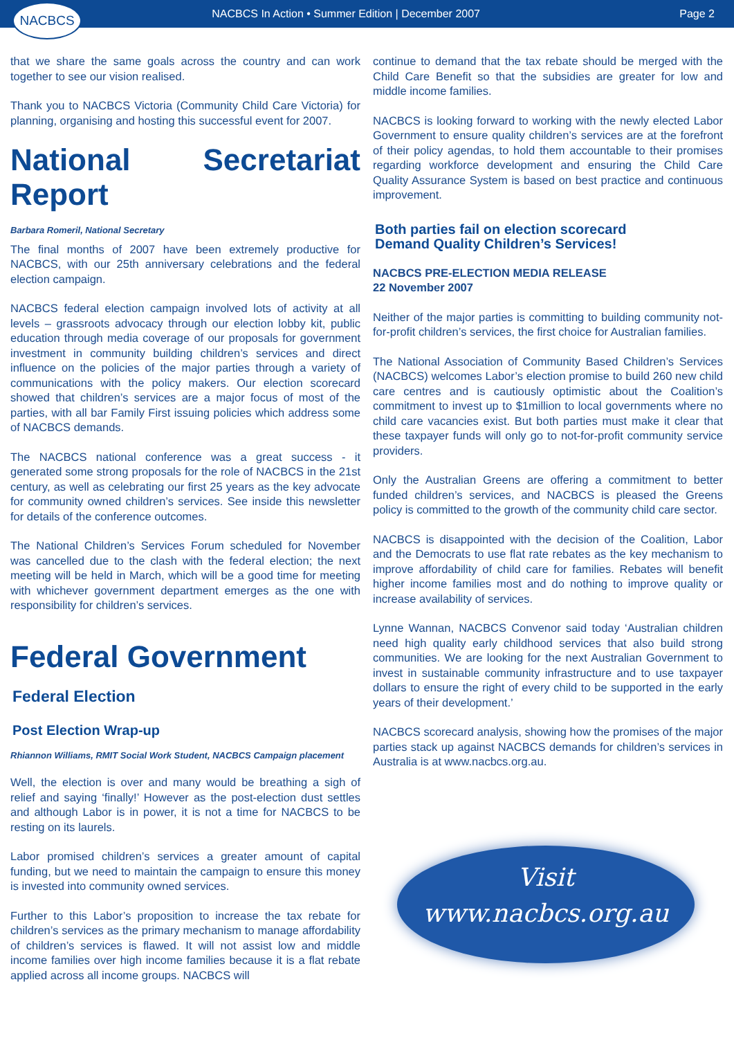NACBCS
NACBCS In Action • Summer Edition | December 2007
Page 2
that we share the same goals across the country and can work together to see our vision realised.
Thank you to NACBCS Victoria (Community Child Care Victoria) for planning, organising and hosting this successful event for 2007.
National Secretariat Report
Barbara Romeril, National Secretary
The final months of 2007 have been extremely productive for NACBCS, with our 25th anniversary celebrations and the federal election campaign.
NACBCS federal election campaign involved lots of activity at all levels – grassroots advocacy through our election lobby kit, public education through media coverage of our proposals for government investment in community building children’s services and direct influence on the policies of the major parties through a variety of communications with the policy makers. Our election scorecard showed that children’s services are a major focus of most of the parties, with all bar Family First issuing policies which address some of NACBCS demands.
The NACBCS national conference was a great success - it generated some strong proposals for the role of NACBCS in the 21st century, as well as celebrating our first 25 years as the key advocate for community owned children’s services. See inside this newsletter for details of the conference outcomes.
The National Children’s Services Forum scheduled for November was cancelled due to the clash with the federal election; the next meeting will be held in March, which will be a good time for meeting with whichever government department emerges as the one with responsibility for children’s services.
Federal Government
Federal Election
Post Election Wrap-up
Rhiannon Williams, RMIT Social Work Student, NACBCS Campaign placement
Well, the election is over and many would be breathing a sigh of relief and saying ‘finally!’ However as the post-election dust settles and although Labor is in power, it is not a time for NACBCS to be resting on its laurels.
Labor promised children’s services a greater amount of capital funding, but we need to maintain the campaign to ensure this money is invested into community owned services.
Further to this Labor’s proposition to increase the tax rebate for children’s services as the primary mechanism to manage affordability of children’s services is flawed. It will not assist low and middle income families over high income families because it is a flat rebate applied across all income groups. NACBCS will
continue to demand that the tax rebate should be merged with the Child Care Benefit so that the subsidies are greater for low and middle income families.
NACBCS is looking forward to working with the newly elected Labor Government to ensure quality children’s services are at the forefront of their policy agendas, to hold them accountable to their promises regarding workforce development and ensuring the Child Care Quality Assurance System is based on best practice and continuous improvement.
Both parties fail on election scorecard
Demand Quality Children’s Services!
NACBCS PRE-ELECTION MEDIA RELEASE
22 November 2007
Neither of the major parties is committing to building community not-for-profit children’s services, the first choice for Australian families.
The National Association of Community Based Children’s Services (NACBCS) welcomes Labor’s election promise to build 260 new child care centres and is cautiously optimistic about the Coalition’s commitment to invest up to $1million to local governments where no child care vacancies exist. But both parties must make it clear that these taxpayer funds will only go to not-for-profit community service providers.
Only the Australian Greens are offering a commitment to better funded children’s services, and NACBCS is pleased the Greens policy is committed to the growth of the community child care sector.
NACBCS is disappointed with the decision of the Coalition, Labor and the Democrats to use flat rate rebates as the key mechanism to improve affordability of child care for families. Rebates will benefit higher income families most and do nothing to improve quality or increase availability of services.
Lynne Wannan, NACBCS Convenor said today ‘Australian children need high quality early childhood services that also build strong communities. We are looking for the next Australian Government to invest in sustainable community infrastructure and to use taxpayer dollars to ensure the right of every child to be supported in the early years of their development.’
NACBCS scorecard analysis, showing how the promises of the major parties stack up against NACBCS demands for children’s services in Australia is at www.nacbcs.org.au.
Visit
www.nacbcs.org.au